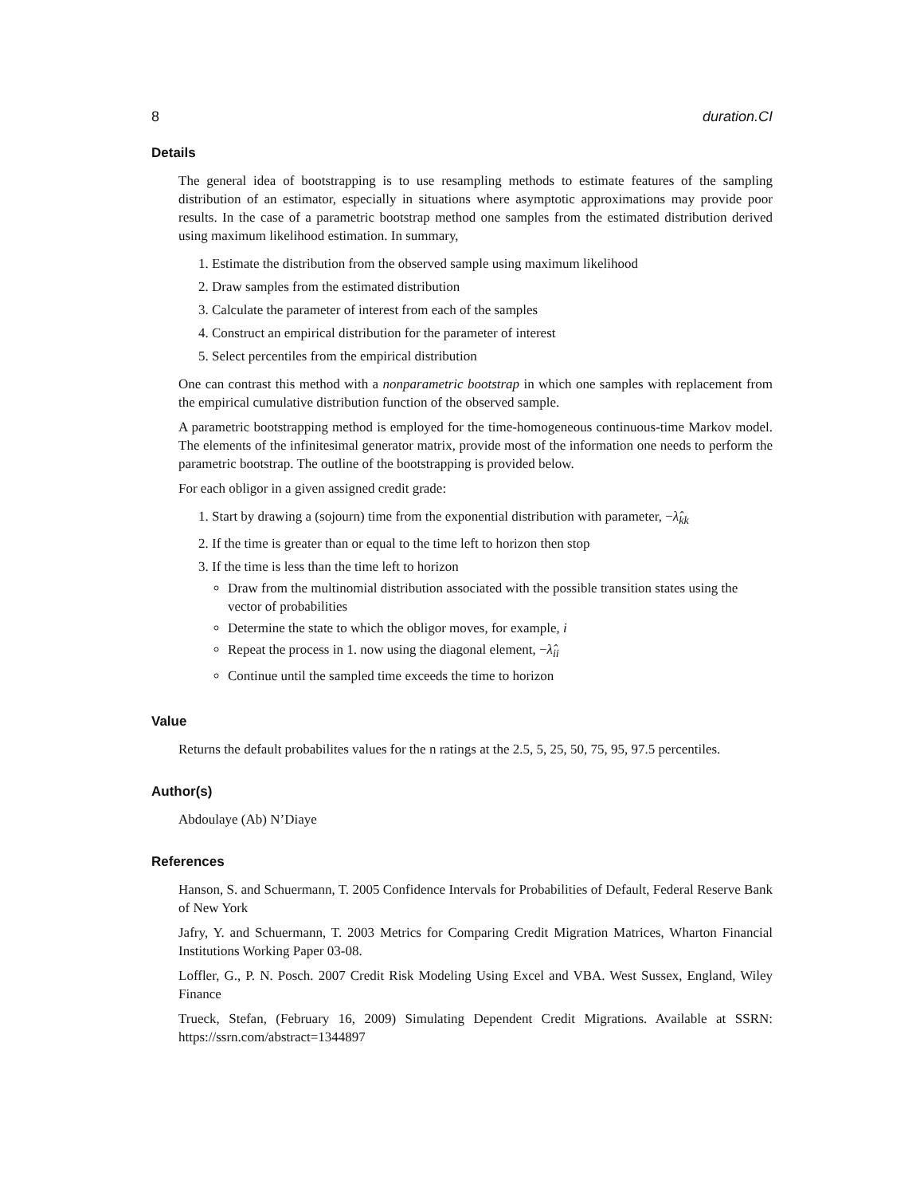8 duration.CI
Details
The general idea of bootstrapping is to use resampling methods to estimate features of the sampling distribution of an estimator, especially in situations where asymptotic approximations may provide poor results. In the case of a parametric bootstrap method one samples from the estimated distribution derived using maximum likelihood estimation. In summary,
1. Estimate the distribution from the observed sample using maximum likelihood
2. Draw samples from the estimated distribution
3. Calculate the parameter of interest from each of the samples
4. Construct an empirical distribution for the parameter of interest
5. Select percentiles from the empirical distribution
One can contrast this method with a nonparametric bootstrap in which one samples with replacement from the empirical cumulative distribution function of the observed sample.
A parametric bootstrapping method is employed for the time-homogeneous continuous-time Markov model. The elements of the infinitesimal generator matrix, provide most of the information one needs to perform the parametric bootstrap. The outline of the bootstrapping is provided below.
For each obligor in a given assigned credit grade:
1. Start by drawing a (sojourn) time from the exponential distribution with parameter, −λ̂<sub>kk</sub>
2. If the time is greater than or equal to the time left to horizon then stop
3. If the time is less than the time left to horizon
Draw from the multinomial distribution associated with the possible transition states using the vector of probabilities
Determine the state to which the obligor moves, for example, i
Repeat the process in 1. now using the diagonal element, −λ̂<sub>ii</sub>
Continue until the sampled time exceeds the time to horizon
Value
Returns the default probabilites values for the n ratings at the 2.5, 5, 25, 50, 75, 95, 97.5 percentiles.
Author(s)
Abdoulaye (Ab) N’Diaye
References
Hanson, S. and Schuermann, T. 2005 Confidence Intervals for Probabilities of Default, Federal Reserve Bank of New York
Jafry, Y. and Schuermann, T. 2003 Metrics for Comparing Credit Migration Matrices, Wharton Financial Institutions Working Paper 03-08.
Loffler, G., P. N. Posch. 2007 Credit Risk Modeling Using Excel and VBA. West Sussex, England, Wiley Finance
Trueck, Stefan, (February 16, 2009) Simulating Dependent Credit Migrations. Available at SSRN: https://ssrn.com/abstract=1344897